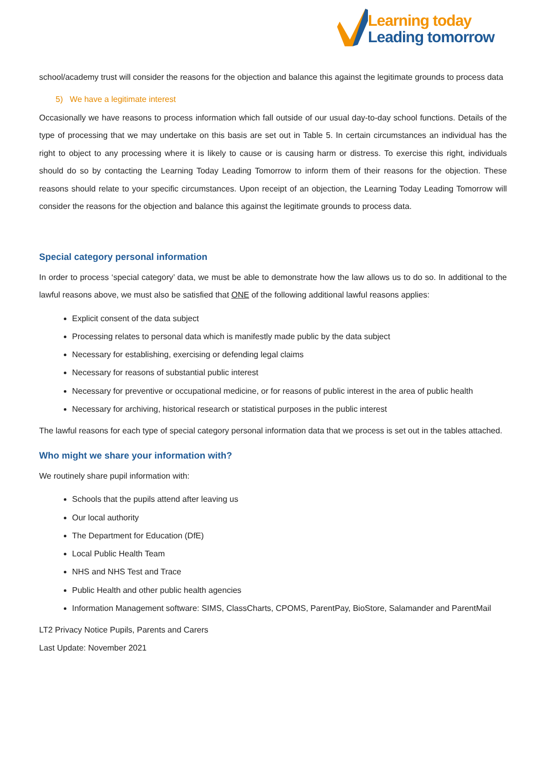Learning today
Leading tomorrow
school/academy trust will consider the reasons for the objection and balance this against the legitimate grounds to process data
5) We have a legitimate interest
Occasionally we have reasons to process information which fall outside of our usual day-to-day school functions. Details of the type of processing that we may undertake on this basis are set out in Table 5. In certain circumstances an individual has the right to object to any processing where it is likely to cause or is causing harm or distress. To exercise this right, individuals should do so by contacting the Learning Today Leading Tomorrow to inform them of their reasons for the objection. These reasons should relate to your specific circumstances. Upon receipt of an objection, the Learning Today Leading Tomorrow will consider the reasons for the objection and balance this against the legitimate grounds to process data.
Special category personal information
In order to process ‘special category’ data, we must be able to demonstrate how the law allows us to do so. In additional to the lawful reasons above, we must also be satisfied that ONE of the following additional lawful reasons applies:
Explicit consent of the data subject
Processing relates to personal data which is manifestly made public by the data subject
Necessary for establishing, exercising or defending legal claims
Necessary for reasons of substantial public interest
Necessary for preventive or occupational medicine, or for reasons of public interest in the area of public health
Necessary for archiving, historical research or statistical purposes in the public interest
The lawful reasons for each type of special category personal information data that we process is set out in the tables attached.
Who might we share your information with?
We routinely share pupil information with:
Schools that the pupils attend after leaving us
Our local authority
The Department for Education (DfE)
Local Public Health Team
NHS and NHS Test and Trace
Public Health and other public health agencies
Information Management software: SIMS, ClassCharts, CPOMS, ParentPay, BioStore, Salamander and ParentMail
LT2 Privacy Notice Pupils, Parents and Carers
Last Update: November 2021